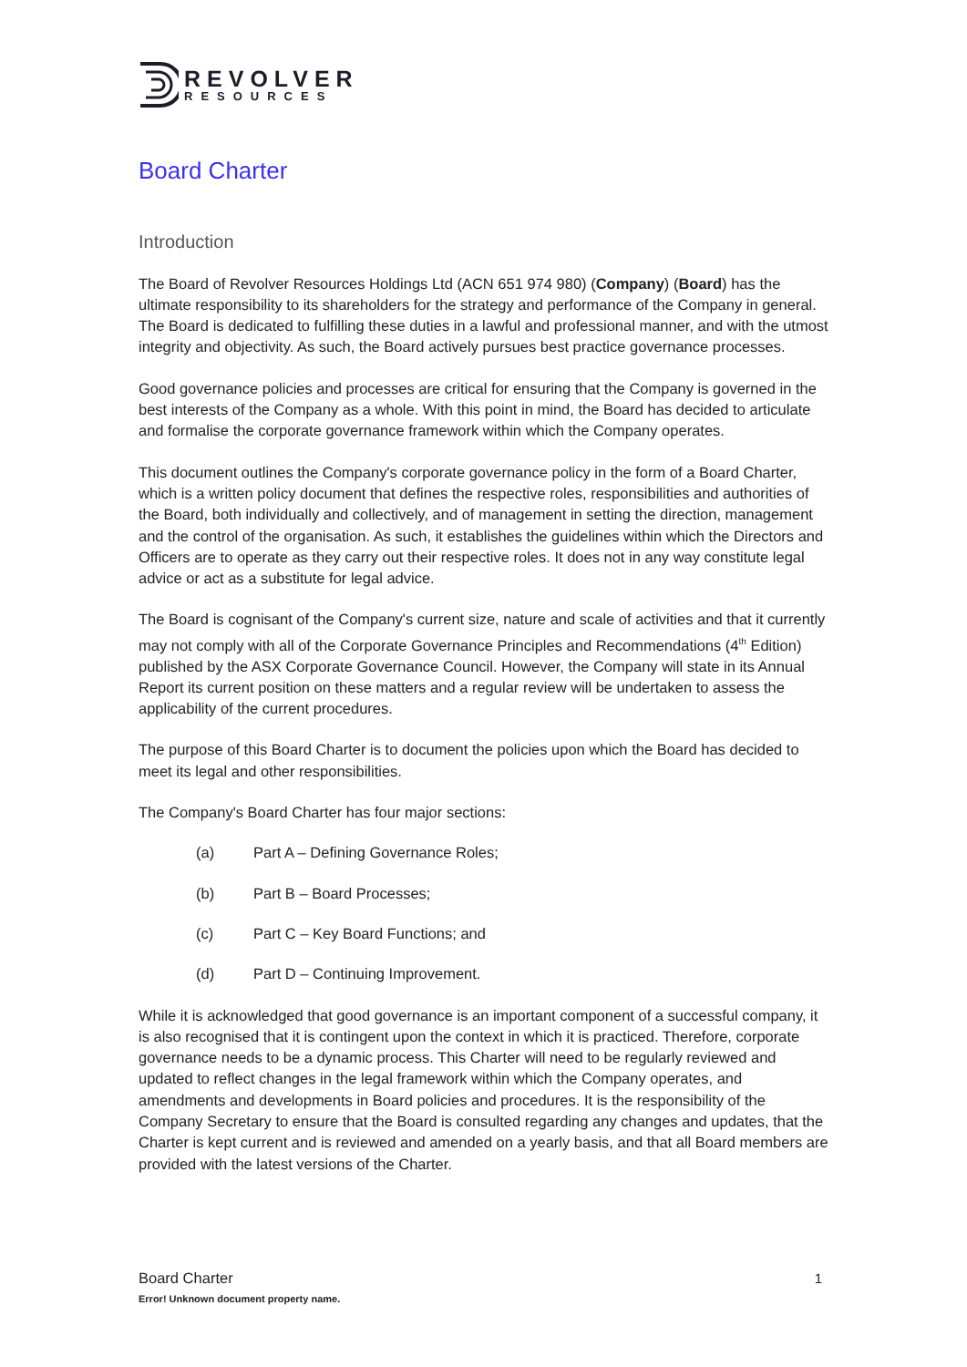REVOLVER
RESOURCES
Board Charter
Introduction
The Board of Revolver Resources Holdings Ltd (ACN 651 974 980) (Company) (Board) has the ultimate responsibility to its shareholders for the strategy and performance of the Company in general. The Board is dedicated to fulfilling these duties in a lawful and professional manner, and with the utmost integrity and objectivity. As such, the Board actively pursues best practice governance processes.
Good governance policies and processes are critical for ensuring that the Company is governed in the best interests of the Company as a whole. With this point in mind, the Board has decided to articulate and formalise the corporate governance framework within which the Company operates.
This document outlines the Company's corporate governance policy in the form of a Board Charter, which is a written policy document that defines the respective roles, responsibilities and authorities of the Board, both individually and collectively, and of management in setting the direction, management and the control of the organisation. As such, it establishes the guidelines within which the Directors and Officers are to operate as they carry out their respective roles. It does not in any way constitute legal advice or act as a substitute for legal advice.
The Board is cognisant of the Company's current size, nature and scale of activities and that it currently may not comply with all of the Corporate Governance Principles and Recommendations (4<sup>th</sup> Edition) published by the ASX Corporate Governance Council. However, the Company will state in its Annual Report its current position on these matters and a regular review will be undertaken to assess the applicability of the current procedures.
The purpose of this Board Charter is to document the policies upon which the Board has decided to meet its legal and other responsibilities.
The Company's Board Charter has four major sections:
(a) Part A – Defining Governance Roles;
(b) Part B – Board Processes;
(c) Part C – Key Board Functions; and
(d) Part D – Continuing Improvement.
While it is acknowledged that good governance is an important component of a successful company, it is also recognised that it is contingent upon the context in which it is practiced. Therefore, corporate governance needs to be a dynamic process. This Charter will need to be regularly reviewed and updated to reflect changes in the legal framework within which the Company operates, and amendments and developments in Board policies and procedures. It is the responsibility of the Company Secretary to ensure that the Board is consulted regarding any changes and updates, that the Charter is kept current and is reviewed and amended on a yearly basis, and that all Board members are provided with the latest versions of the Charter.
Board Charter
1
Error! Unknown document property name.